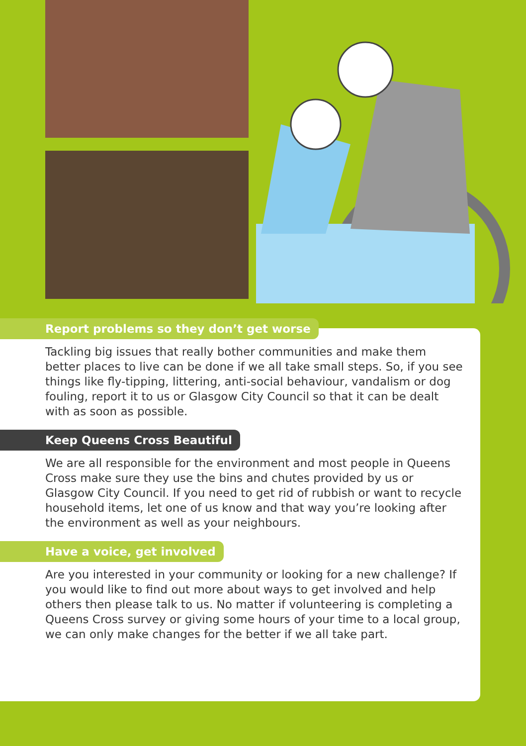Report problems so they don’t get worse
Tackling big issues that really bother communities and make them better places to live can be done if we all take small steps. So, if you see things like fly-tipping, littering, anti-social behaviour, vandalism or dog fouling, report it to us or Glasgow City Council so that it can be dealt with as soon as possible.
Keep Queens Cross Beautiful
We are all responsible for the environment and most people in Queens Cross make sure they use the bins and chutes provided by us or Glasgow City Council. If you need to get rid of rubbish or want to recycle household items, let one of us know and that way you’re looking after the environment as well as your neighbours.
Have a voice, get involved
Are you interested in your community or looking for a new challenge? If you would like to find out more about ways to get involved and help others then please talk to us. No matter if volunteering is completing a Queens Cross survey or giving some hours of your time to a local group, we can only make changes for the better if we all take part.